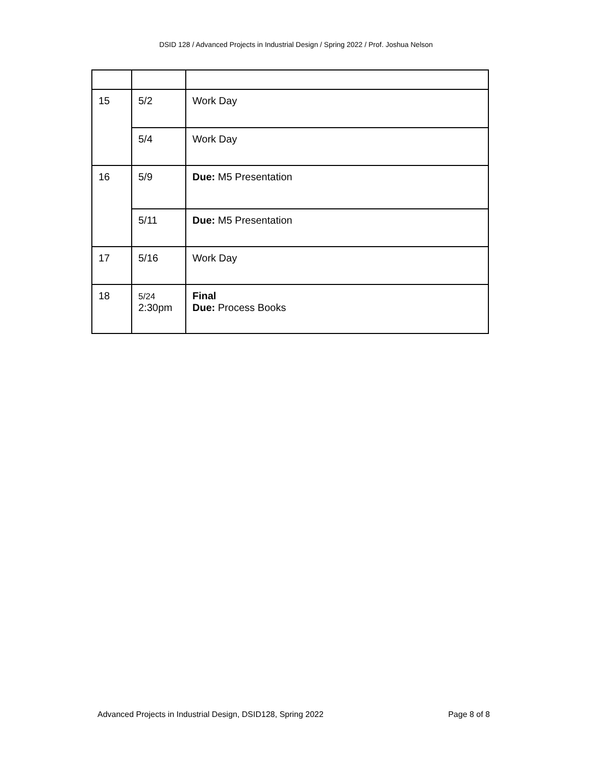DSID 128 / Advanced Projects in Industrial Design / Spring 2022 / Prof. Joshua Nelson
| 15 | 5/2 | Work Day |
| | 5/4 | Work Day |
| 16 | 5/9 | Due: M5 Presentation |
| | 5/11 | Due: M5 Presentation |
| 17 | 5/16 | Work Day |
| 18 | 5/24 2:30pm | Final Due: Process Books |
Advanced Projects in Industrial Design, DSID128, Spring 2022 Page 8 of 8